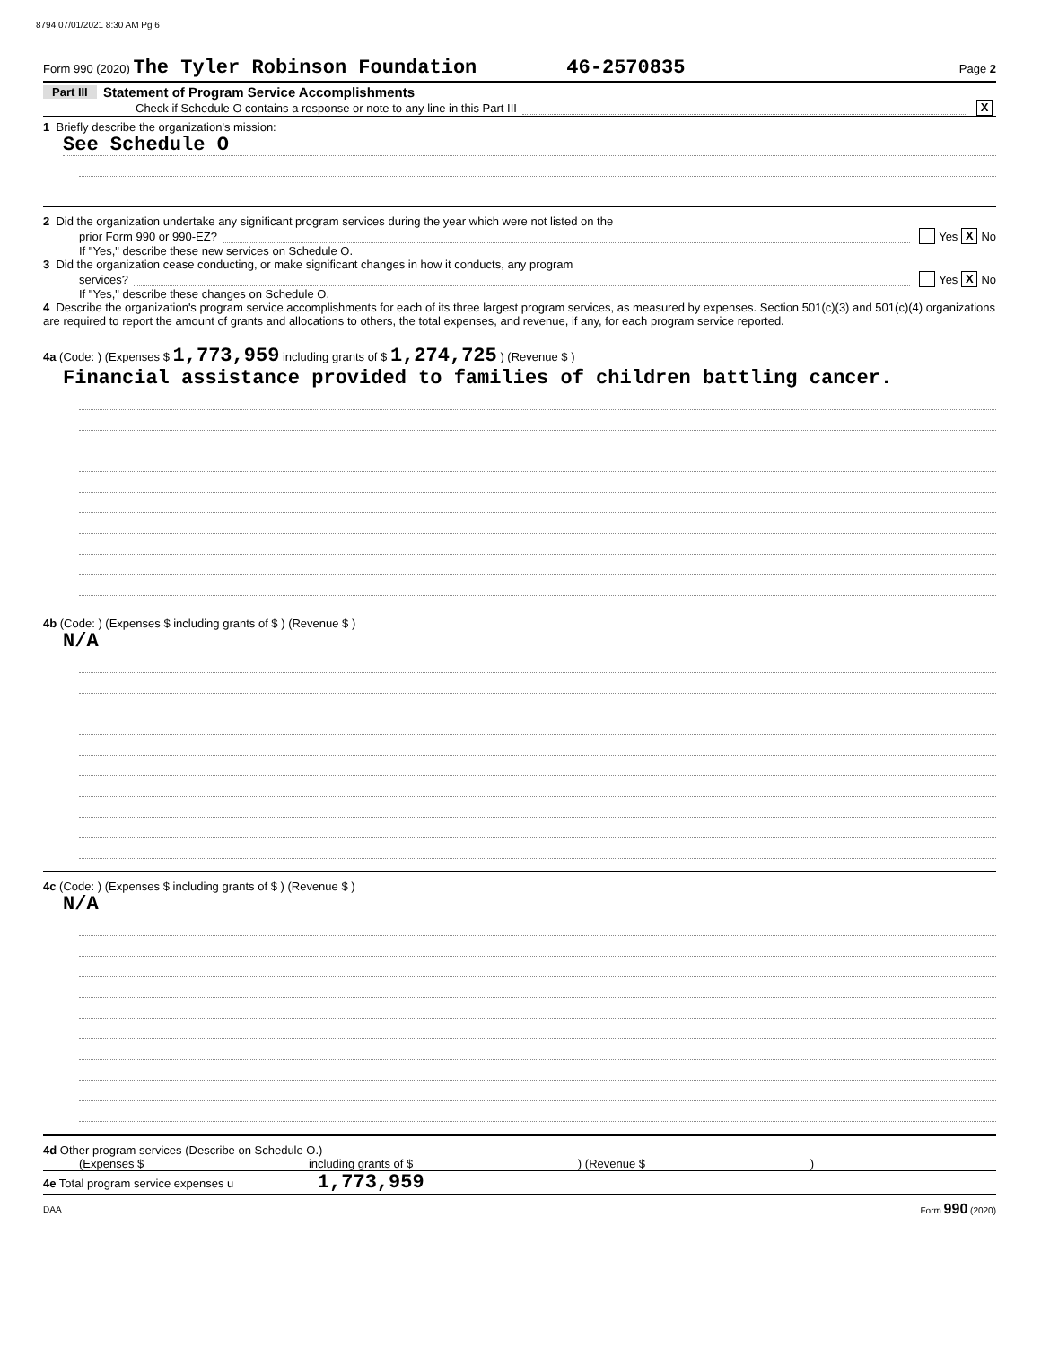8794 07/01/2021 8:30 AM Pg 6
Form 990 (2020) The Tyler Robinson Foundation 46-2570835 Page 2
Part III Statement of Program Service Accomplishments
Check if Schedule O contains a response or note to any line in this Part III X
1 Briefly describe the organization's mission:
See Schedule O
2 Did the organization undertake any significant program services during the year which were not listed on the
prior Form 990 or 990-EZ? Yes X No
If "Yes," describe these new services on Schedule O.
3 Did the organization cease conducting, or make significant changes in how it conducts, any program
services? Yes X No
If "Yes," describe these changes on Schedule O.
4 Describe the organization's program service accomplishments for each of its three largest program services, as measured by expenses. Section 501(c)(3) and 501(c)(4) organizations are required to report the amount of grants and allocations to others, the total expenses, and revenue, if any, for each program service reported.
4a (Code: ) (Expenses $ 1,773,959 including grants of $ 1,274,725 ) (Revenue $ )
Financial assistance provided to families of children battling cancer.
4b (Code: ) (Expenses $ including grants of $ ) (Revenue $ )
N/A
4c (Code: ) (Expenses $ including grants of $ ) (Revenue $ )
N/A
4d Other program services (Describe on Schedule O.)
(Expenses $ including grants of $ ) (Revenue $ )
4e Total program service expenses u 1,773,959
DAA Form 990 (2020)